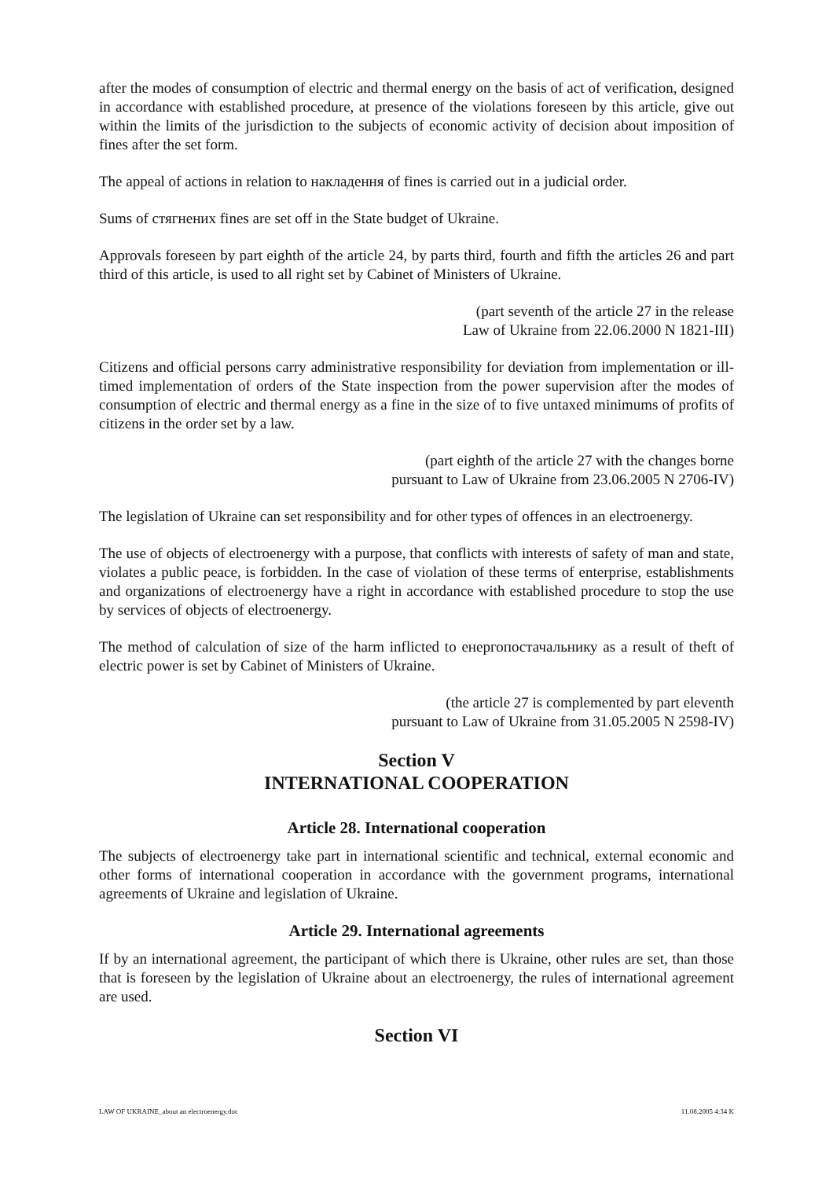after the modes of consumption of electric and thermal energy on the basis of act of verification, designed in accordance with established procedure, at presence of the violations foreseen by this article, give out within the limits of the jurisdiction to the subjects of economic activity of decision about imposition of fines after the set form.
The appeal of actions in relation to накладення of fines is carried out in a judicial order.
Sums of стягнених fines are set off in the State budget of Ukraine.
Approvals foreseen by part eighth of the article 24, by parts third, fourth and fifth the articles 26 and part third of this article, is used to all right set by Cabinet of Ministers of Ukraine.
(part seventh of the article 27 in the release
Law of Ukraine from 22.06.2000 N 1821-III)
Citizens and official persons carry administrative responsibility for deviation from implementation or ill-timed implementation of orders of the State inspection from the power supervision after the modes of consumption of electric and thermal energy as a fine in the size of to five untaxed minimums of profits of citizens in the order set by a law.
(part eighth of the article 27 with the changes borne
pursuant to Law of Ukraine from 23.06.2005 N 2706-IV)
The legislation of Ukraine can set responsibility and for other types of offences in an electroenergy.
The use of objects of electroenergy with a purpose, that conflicts with interests of safety of man and state, violates a public peace, is forbidden. In the case of violation of these terms of enterprise, establishments and organizations of electroenergy have a right in accordance with established procedure to stop the use by services of objects of electroenergy.
The method of calculation of size of the harm inflicted to енергопостачальнику as a result of theft of electric power is set by Cabinet of Ministers of Ukraine.
(the article 27 is complemented by part eleventh
pursuant to Law of Ukraine from 31.05.2005 N 2598-IV)
Section V
INTERNATIONAL COOPERATION
Article 28. International cooperation
The subjects of electroenergy take part in international scientific and technical, external economic and other forms of international cooperation in accordance with the government programs, international agreements of Ukraine and legislation of Ukraine.
Article 29. International agreements
If by an international agreement, the participant of which there is Ukraine, other rules are set, than those that is foreseen by the legislation of Ukraine about an electroenergy, the rules of international agreement are used.
Section VI
LAW OF UKRAINE_about an electroenergy.doc 11.08.2005 4:34 K